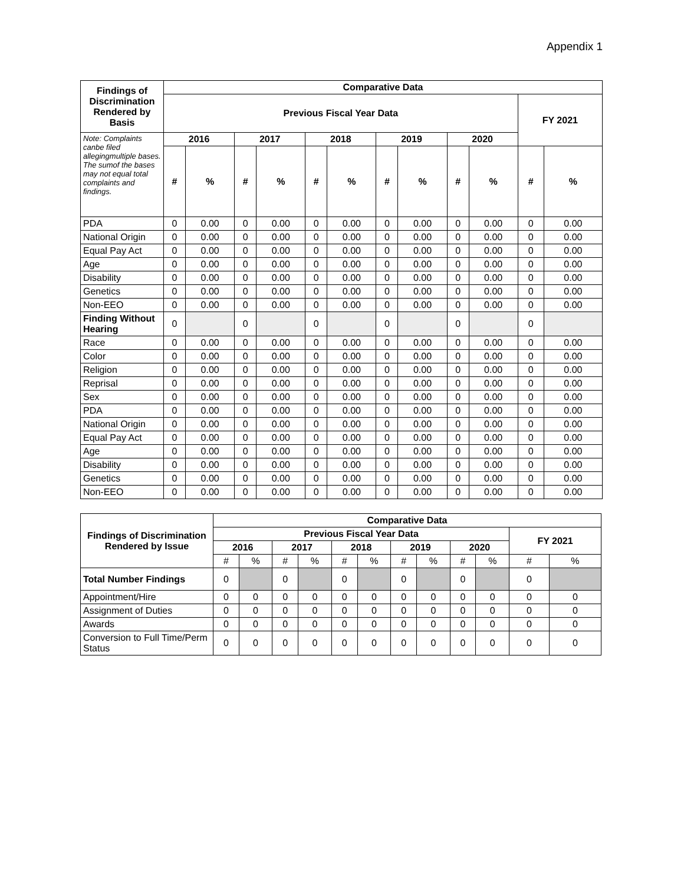Appendix 1
| Findings of Discrimination Rendered by Basis | Comparative Data | | | | | | | | | | | |
| --- | --- | --- | --- | --- | --- | --- | --- | --- | --- | --- | --- | --- |
| | Previous Fiscal Year Data | | | | | | | | | | FY 2021 | |
| Note: Complaints canbe filed allegingmultiple bases. The sumof the bases may not equal total complaints and findings. | 2016 | | 2017 | | 2018 | | 2019 | | 2020 | | | |
| | # | % | # | % | # | % | # | % | # | % | # | % |
| PDA | 0 | 0.00 | 0 | 0.00 | 0 | 0.00 | 0 | 0.00 | 0 | 0.00 | 0 | 0.00 |
| National Origin | 0 | 0.00 | 0 | 0.00 | 0 | 0.00 | 0 | 0.00 | 0 | 0.00 | 0 | 0.00 |
| Equal Pay Act | 0 | 0.00 | 0 | 0.00 | 0 | 0.00 | 0 | 0.00 | 0 | 0.00 | 0 | 0.00 |
| Age | 0 | 0.00 | 0 | 0.00 | 0 | 0.00 | 0 | 0.00 | 0 | 0.00 | 0 | 0.00 |
| Disability | 0 | 0.00 | 0 | 0.00 | 0 | 0.00 | 0 | 0.00 | 0 | 0.00 | 0 | 0.00 |
| Genetics | 0 | 0.00 | 0 | 0.00 | 0 | 0.00 | 0 | 0.00 | 0 | 0.00 | 0 | 0.00 |
| Non-EEO | 0 | 0.00 | 0 | 0.00 | 0 | 0.00 | 0 | 0.00 | 0 | 0.00 | 0 | 0.00 |
| Finding Without Hearing | 0 | | 0 | | 0 | | 0 | | 0 | | 0 | |
| Race | 0 | 0.00 | 0 | 0.00 | 0 | 0.00 | 0 | 0.00 | 0 | 0.00 | 0 | 0.00 |
| Color | 0 | 0.00 | 0 | 0.00 | 0 | 0.00 | 0 | 0.00 | 0 | 0.00 | 0 | 0.00 |
| Religion | 0 | 0.00 | 0 | 0.00 | 0 | 0.00 | 0 | 0.00 | 0 | 0.00 | 0 | 0.00 |
| Reprisal | 0 | 0.00 | 0 | 0.00 | 0 | 0.00 | 0 | 0.00 | 0 | 0.00 | 0 | 0.00 |
| Sex | 0 | 0.00 | 0 | 0.00 | 0 | 0.00 | 0 | 0.00 | 0 | 0.00 | 0 | 0.00 |
| PDA | 0 | 0.00 | 0 | 0.00 | 0 | 0.00 | 0 | 0.00 | 0 | 0.00 | 0 | 0.00 |
| National Origin | 0 | 0.00 | 0 | 0.00 | 0 | 0.00 | 0 | 0.00 | 0 | 0.00 | 0 | 0.00 |
| Equal Pay Act | 0 | 0.00 | 0 | 0.00 | 0 | 0.00 | 0 | 0.00 | 0 | 0.00 | 0 | 0.00 |
| Age | 0 | 0.00 | 0 | 0.00 | 0 | 0.00 | 0 | 0.00 | 0 | 0.00 | 0 | 0.00 |
| Disability | 0 | 0.00 | 0 | 0.00 | 0 | 0.00 | 0 | 0.00 | 0 | 0.00 | 0 | 0.00 |
| Genetics | 0 | 0.00 | 0 | 0.00 | 0 | 0.00 | 0 | 0.00 | 0 | 0.00 | 0 | 0.00 |
| Non-EEO | 0 | 0.00 | 0 | 0.00 | 0 | 0.00 | 0 | 0.00 | 0 | 0.00 | 0 | 0.00 |
| Findings of Discrimination Rendered by Issue | Comparative Data | | | | | | | | | | | |
| --- | --- | --- | --- | --- | --- | --- | --- | --- | --- | --- | --- | --- |
| | Previous Fiscal Year Data | | | | | | | | | | FY 2021 | |
| | 2016 | | 2017 | | 2018 | | 2019 | | 2020 | | | |
| | # | % | # | % | # | % | # | % | # | % | # | % |
| Total Number Findings | 0 | | 0 | | 0 | | 0 | | 0 | | 0 | |
| Appointment/Hire | 0 | 0 | 0 | 0 | 0 | 0 | 0 | 0 | 0 | 0 | 0 | 0 |
| Assignment of Duties | 0 | 0 | 0 | 0 | 0 | 0 | 0 | 0 | 0 | 0 | 0 | 0 |
| Awards | 0 | 0 | 0 | 0 | 0 | 0 | 0 | 0 | 0 | 0 | 0 | 0 |
| Conversion to Full Time/Perm Status | 0 | 0 | 0 | 0 | 0 | 0 | 0 | 0 | 0 | 0 | 0 | 0 |